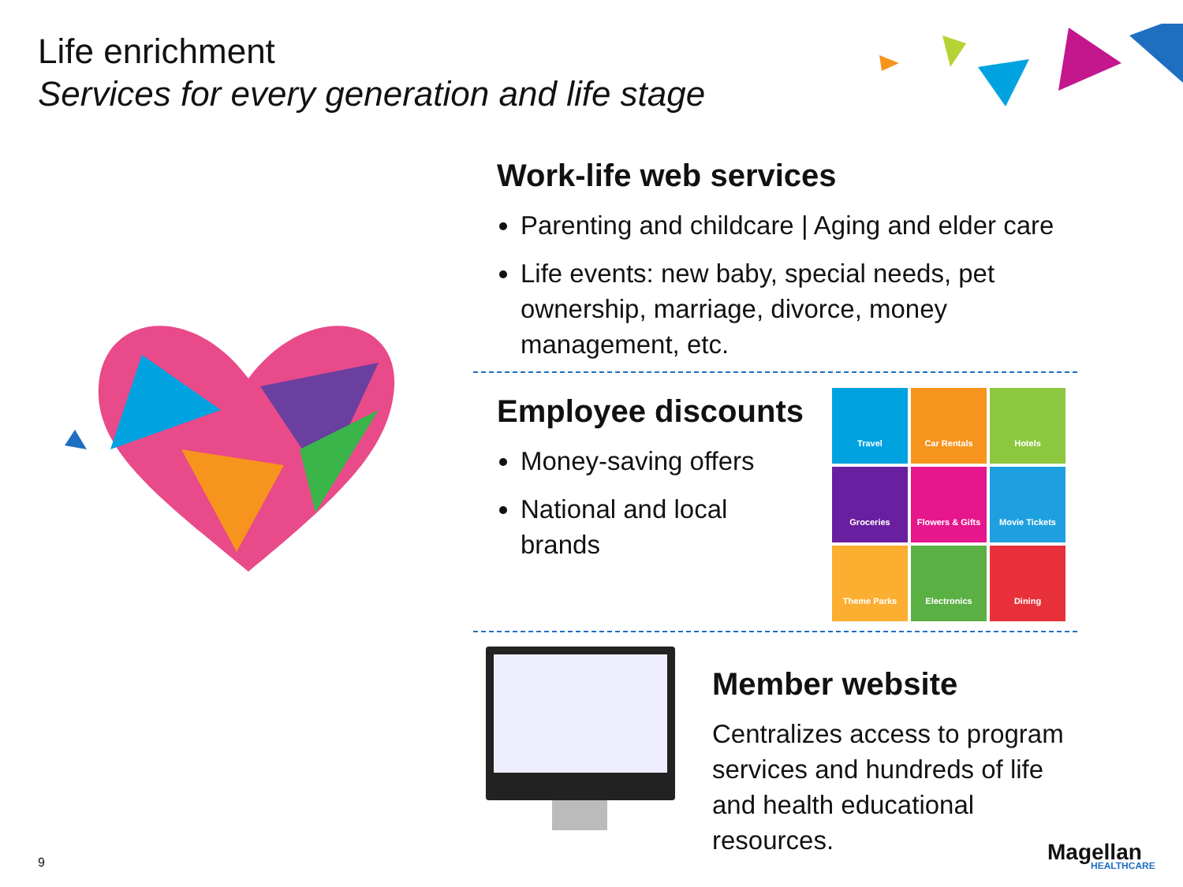Life enrichment
Services for every generation and life stage
Work-life web services
Parenting and childcare | Aging and elder care
Life events: new baby, special needs, pet ownership, marriage, divorce, money management, etc.
Employee discounts
Money-saving offers
National and local brands
Travel
Car Rentals
Hotels
Groceries
Flowers & Gifts
Movie Tickets
Theme Parks
Electronics
Dining
Member website
Centralizes access to program services and hundreds of life and health educational resources.
9 Magellan
HEALTHCARE